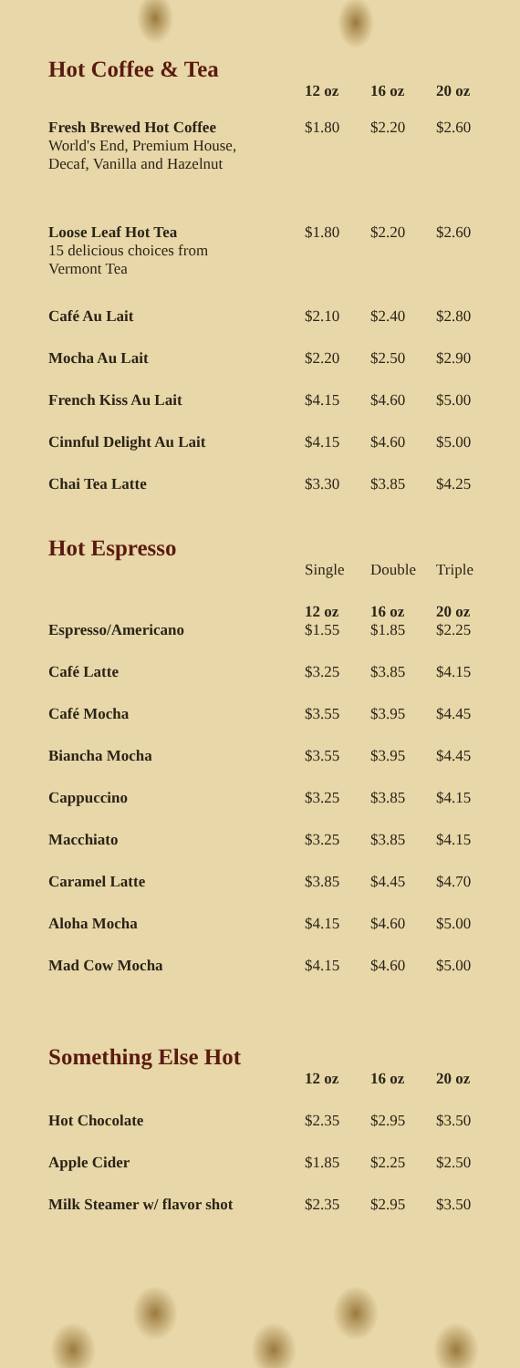Hot Coffee & Tea
| | 12 oz | 16 oz | 20 oz |
| Fresh Brewed Hot Coffee World's End, Premium House, Decaf, Vanilla and Hazelnut | $1.80 | $2.20 | $2.60 |
| Loose Leaf Hot Tea 15 delicious choices from Vermont Tea | $1.80 | $2.20 | $2.60 |
| Café Au Lait | $2.10 | $2.40 | $2.80 |
| Mocha Au Lait | $2.20 | $2.50 | $2.90 |
| French Kiss Au Lait | $4.15 | $4.60 | $5.00 |
| Cinnful Delight Au Lait | $4.15 | $4.60 | $5.00 |
| Chai Tea Latte | $3.30 | $3.85 | $4.25 |
Hot Espresso
| | Single | Double | Triple |
| | 12 oz | 16 oz | 20 oz |
| Espresso/Americano | $1.55 | $1.85 | $2.25 |
| Café Latte | $3.25 | $3.85 | $4.15 |
| Café Mocha | $3.55 | $3.95 | $4.45 |
| Biancha Mocha | $3.55 | $3.95 | $4.45 |
| Cappuccino | $3.25 | $3.85 | $4.15 |
| Macchiato | $3.25 | $3.85 | $4.15 |
| Caramel Latte | $3.85 | $4.45 | $4.70 |
| Aloha Mocha | $4.15 | $4.60 | $5.00 |
| Mad Cow Mocha | $4.15 | $4.60 | $5.00 |
Something Else Hot
| | 12 oz | 16 oz | 20 oz |
| Hot Chocolate | $2.35 | $2.95 | $3.50 |
| Apple Cider | $1.85 | $2.25 | $2.50 |
| Milk Steamer w/ flavor shot | $2.35 | $2.95 | $3.50 |